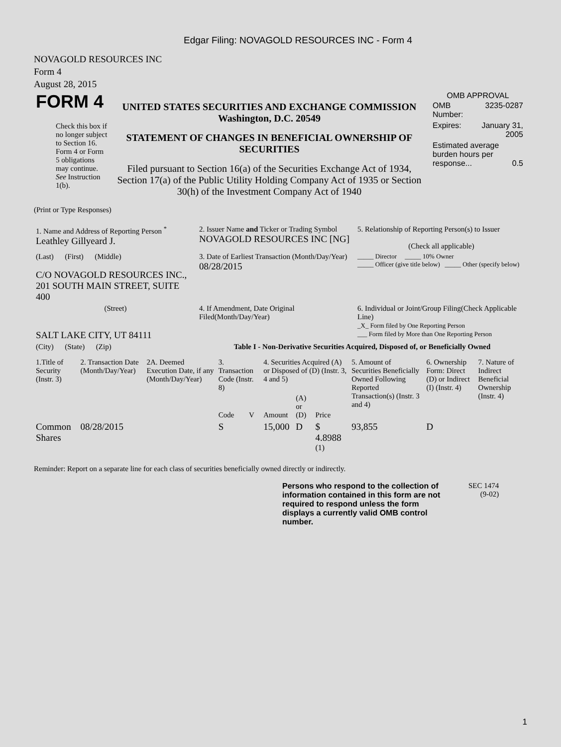Edgar Filing: NOVAGOLD RESOURCES INC - Form 4
NOVAGOLD RESOURCES INC
Form 4
August 28, 2015
| FORM 4 Check this box if no longer subject to Section 16. Form 4 or Form 5 obligations may continue. See Instruction 1(b). | UNITED STATES SECURITIES AND EXCHANGE COMMISSION Washington, D.C. 20549 STATEMENT OF CHANGES IN BENEFICIAL OWNERSHIP OF SECURITIES Filed pursuant to Section 16(a) of the Securities Exchange Act of 1934, Section 17(a) of the Public Utility Holding Company Act of 1935 or Section 30(h) of the Investment Company Act of 1940 | OMB APPROVAL / OMB Number: / 3235-0287 / / Expires: / January 31, 2005 / / Estimated average burden hours per response... 0.5 / / |
(Print or Type Responses)
| 1. Name and Address of Reporting Person <sup>*</sup> Leathley Gillyeard J. | 2. Issuer Name and Ticker or Trading Symbol NOVAGOLD RESOURCES INC [NG] | 5. Relationship of Reporting Person(s) to Issuer (Check all applicable) |
| (Last) (First) (Middle) C/O NOVAGOLD RESOURCES INC., 201 SOUTH MAIN STREET, SUITE 400 | 3. Date of Earliest Transaction (Month/Day/Year) 08/28/2015 | _____ Director _____ 10% Owner _____ Officer (give title below) _____ Other (specify below) |
| (Street) SALT LAKE CITY, UT 84111 | 4. If Amendment, Date Original Filed(Month/Day/Year) | 6. Individual or Joint/Group Filing(Check Applicable Line) _X_ Form filed by One Reporting Person ___ Form filed by More than One Reporting Person |
| (City) (State) (Zip) | Table I - Non-Derivative Securities Acquired, Disposed of, or Beneficially Owned | |
| 1.Title of Security (Instr. 3) | 2. Transaction Date (Month/Day/Year) | 2A. Deemed Execution Date, if any (Month/Day/Year) | 3. Transaction Code (Instr. 8) | | 4. Securities Acquired (A) or Disposed of (D) (Instr. 3, 4 and 5) | | | 5. Amount of Securities Beneficially Owned Following Reported Transaction(s) (Instr. 3 and 4) | 6. Ownership Form: Direct (D) or Indirect (I) (Instr. 4) | 7. Nature of Indirect Beneficial Ownership (Instr. 4) |
| --- | --- | --- | --- | --- | --- | --- | --- | --- | --- | --- |
| | | | Code | V | Amount | (A) or (D) | Price | | | |
| Common Shares | 08/28/2015 | | S | | 15,000 | D | $ 4.8988 <sup>(1)</sup> | 93,855 | D | |
Reminder: Report on a separate line for each class of securities beneficially owned directly or indirectly.
| Persons who respond to the collection of information contained in this form are not required to respond unless the form displays a currently valid OMB control number. | SEC 1474 (9-02) |
1